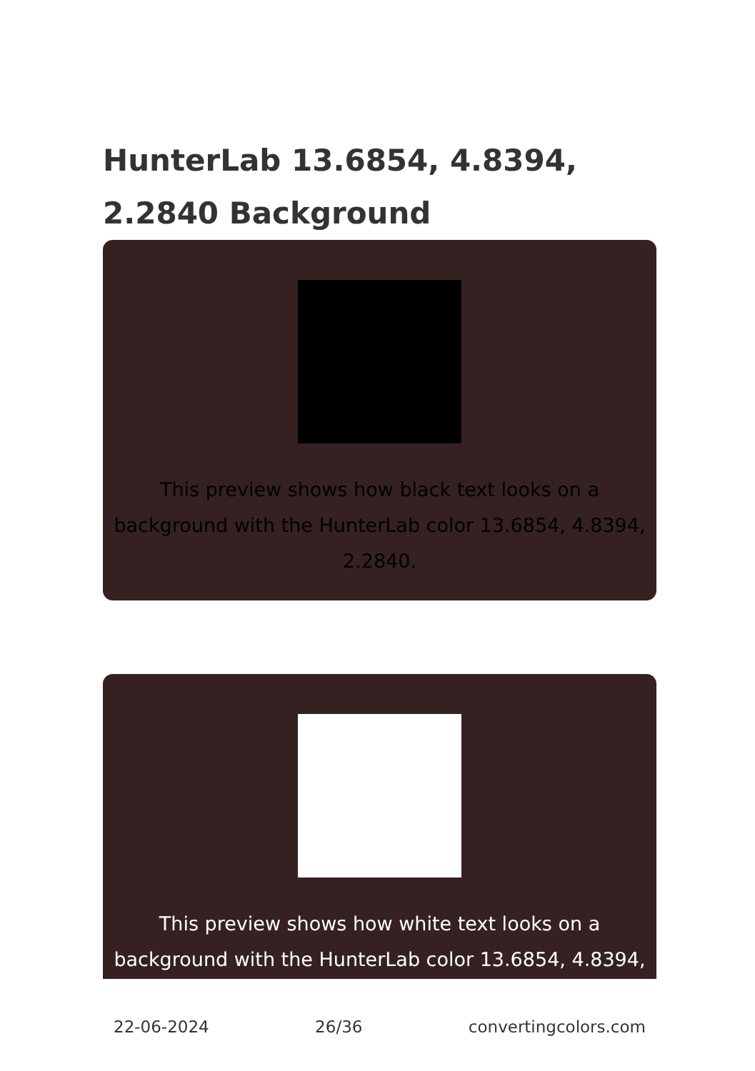HunterLab 13.6854, 4.8394, 2.2840 Background
This preview shows how black text looks on a background with the HunterLab color 13.6854, 4.8394, 2.2840.
This preview shows how white text looks on a background with the HunterLab color 13.6854, 4.8394,
22-06-2024 26/36 convertingcolors.com